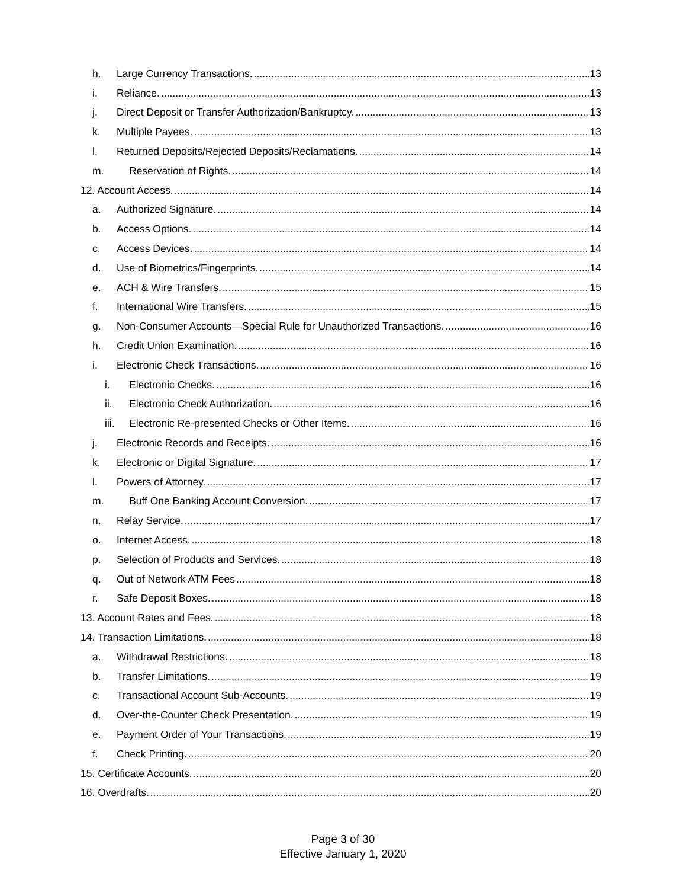h. Large Currency Transactions. 13
i. Reliance. 13
j. Direct Deposit or Transfer Authorization/Bankruptcy. 13
k. Multiple Payees. 13
l. Returned Deposits/Rejected Deposits/Reclamations. 14
m. Reservation of Rights. 14
12. Account Access. 14
a. Authorized Signature. 14
b. Access Options. 14
c. Access Devices. 14
d. Use of Biometrics/Fingerprints. 14
e. ACH & Wire Transfers. 15
f. International Wire Transfers. 15
g. Non-Consumer Accounts—Special Rule for Unauthorized Transactions. 16
h. Credit Union Examination. 16
i. Electronic Check Transactions. 16
i. Electronic Checks. 16
ii. Electronic Check Authorization. 16
iii. Electronic Re-presented Checks or Other Items. 16
j. Electronic Records and Receipts. 16
k. Electronic or Digital Signature. 17
l. Powers of Attorney. 17
m. Buff One Banking Account Conversion. 17
n. Relay Service. 17
o. Internet Access. 18
p. Selection of Products and Services. 18
q. Out of Network ATM Fees 18
r. Safe Deposit Boxes. 18
13. Account Rates and Fees. 18
14. Transaction Limitations. 18
a. Withdrawal Restrictions. 18
b. Transfer Limitations. 19
c. Transactional Account Sub-Accounts. 19
d. Over-the-Counter Check Presentation. 19
e. Payment Order of Your Transactions. 19
f. Check Printing. 20
15. Certificate Accounts. 20
16. Overdrafts. 20
Page 3 of 30
Effective January 1, 2020